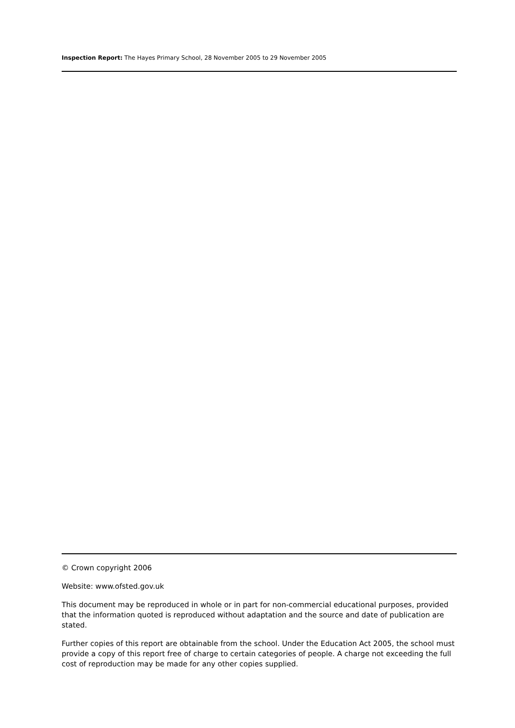Inspection Report: The Hayes Primary School, 28 November 2005 to 29 November 2005
© Crown copyright 2006
Website: www.ofsted.gov.uk
This document may be reproduced in whole or in part for non-commercial educational purposes, provided that the information quoted is reproduced without adaptation and the source and date of publication are stated.
Further copies of this report are obtainable from the school. Under the Education Act 2005, the school must provide a copy of this report free of charge to certain categories of people. A charge not exceeding the full cost of reproduction may be made for any other copies supplied.